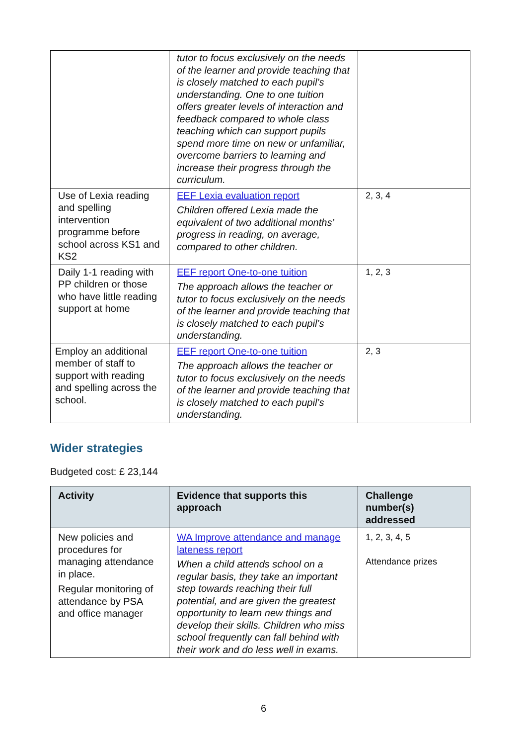| | tutor to focus exclusively on the needs of the learner and provide teaching that is closely matched to each pupil’s understanding. One to one tuition offers greater levels of interaction and feedback compared to whole class teaching which can support pupils spend more time on new or unfamiliar, overcome barriers to learning and increase their progress through the curriculum. | |
| Use of Lexia reading and spelling intervention programme before school across KS1 and KS2 | EEF Lexia evaluation report Children offered Lexia made the equivalent of two additional months’ progress in reading, on average, compared to other children. | 2, 3, 4 |
| Daily 1-1 reading with PP children or those who have little reading support at home | EEF report One-to-one tuition The approach allows the teacher or tutor to focus exclusively on the needs of the learner and provide teaching that is closely matched to each pupil’s understanding. | 1, 2, 3 |
| Employ an additional member of staff to support with reading and spelling across the school. | EEF report One-to-one tuition The approach allows the teacher or tutor to focus exclusively on the needs of the learner and provide teaching that is closely matched to each pupil’s understanding. | 2, 3 |
Wider strategies
Budgeted cost: £ 23,144
| Activity | Evidence that supports this approach | Challenge number(s) addressed |
| --- | --- | --- |
| New policies and procedures for managing attendance in place. Regular monitoring of attendance by PSA and office manager | WA Improve attendance and manage lateness report When a child attends school on a regular basis, they take an important step towards reaching their full potential, and are given the greatest opportunity to learn new things and develop their skills. Children who miss school frequently can fall behind with their work and do less well in exams. | 1, 2, 3, 4, 5 Attendance prizes |
6